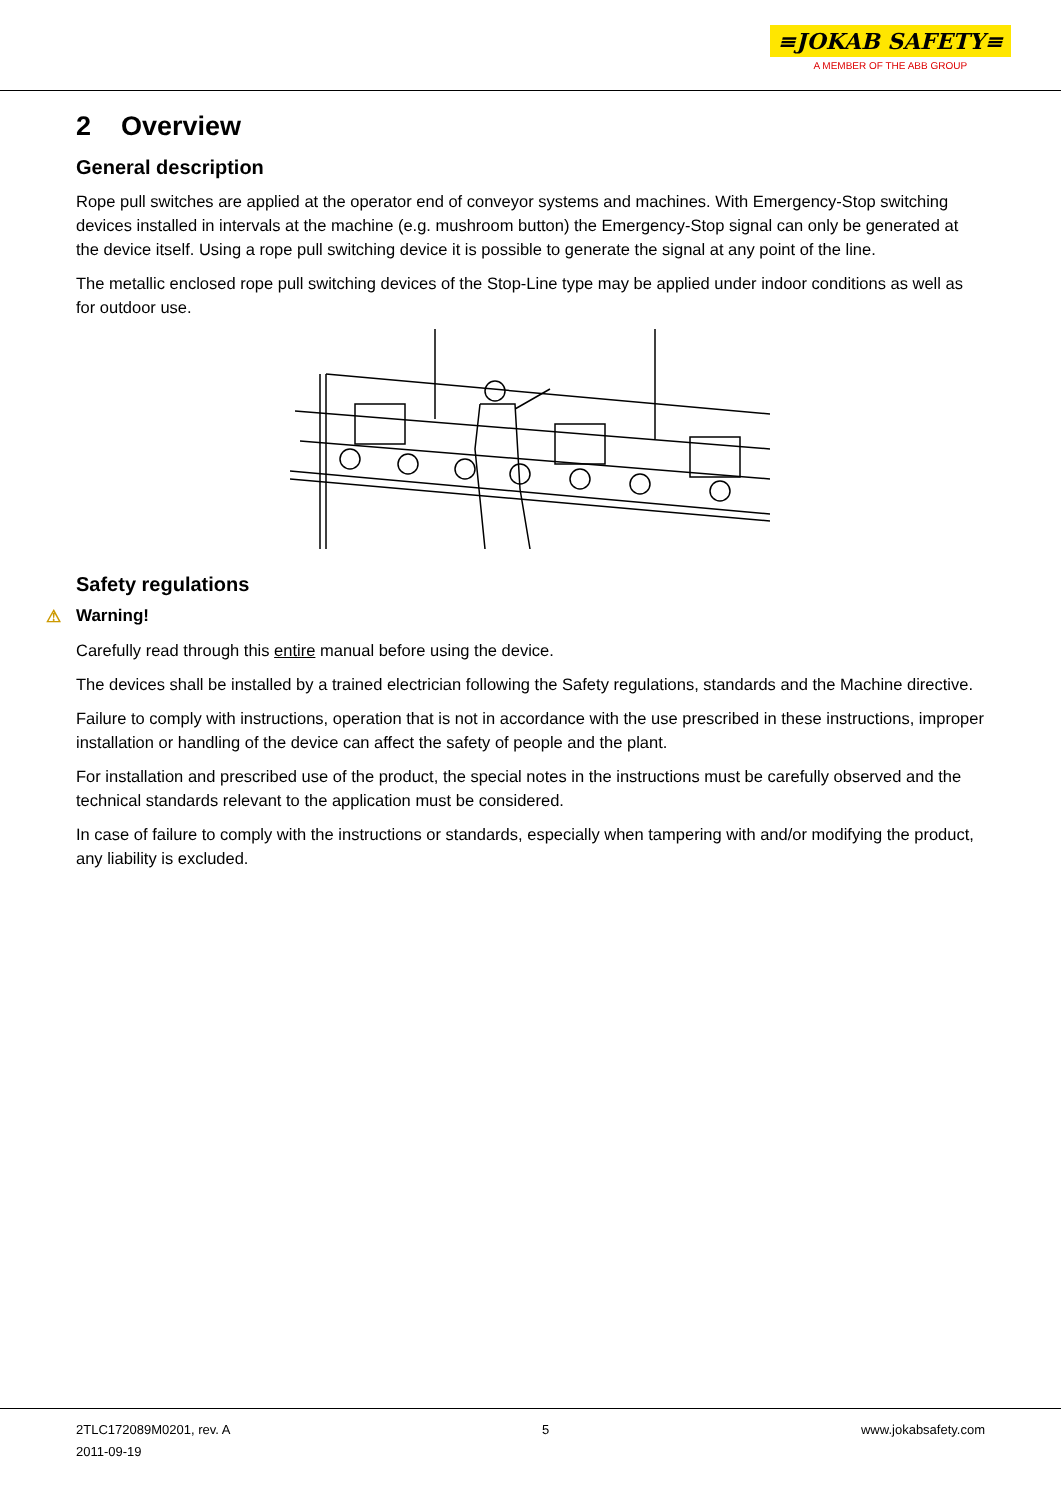≡JOKAB SAFETY≡
A MEMBER OF THE ABB GROUP
2 Overview
General description
Rope pull switches are applied at the operator end of conveyor systems and machines. With Emergency-Stop switching devices installed in intervals at the machine (e.g. mushroom button) the Emergency-Stop signal can only be generated at the device itself. Using a rope pull switching device it is possible to generate the signal at any point of the line.
The metallic enclosed rope pull switching devices of the Stop-Line type may be applied under indoor conditions as well as for outdoor use.
Safety regulations
⚠ Warning!
Carefully read through this entire manual before using the device.
The devices shall be installed by a trained electrician following the Safety regulations, standards and the Machine directive.
Failure to comply with instructions, operation that is not in accordance with the use prescribed in these instructions, improper installation or handling of the device can affect the safety of people and the plant.
For installation and prescribed use of the product, the special notes in the instructions must be carefully observed and the technical standards relevant to the application must be considered.
In case of failure to comply with the instructions or standards, especially when tampering with and/or modifying the product, any liability is excluded.
2TLC172089M0201, rev. A
2011-09-19
5 www.jokabsafety.com